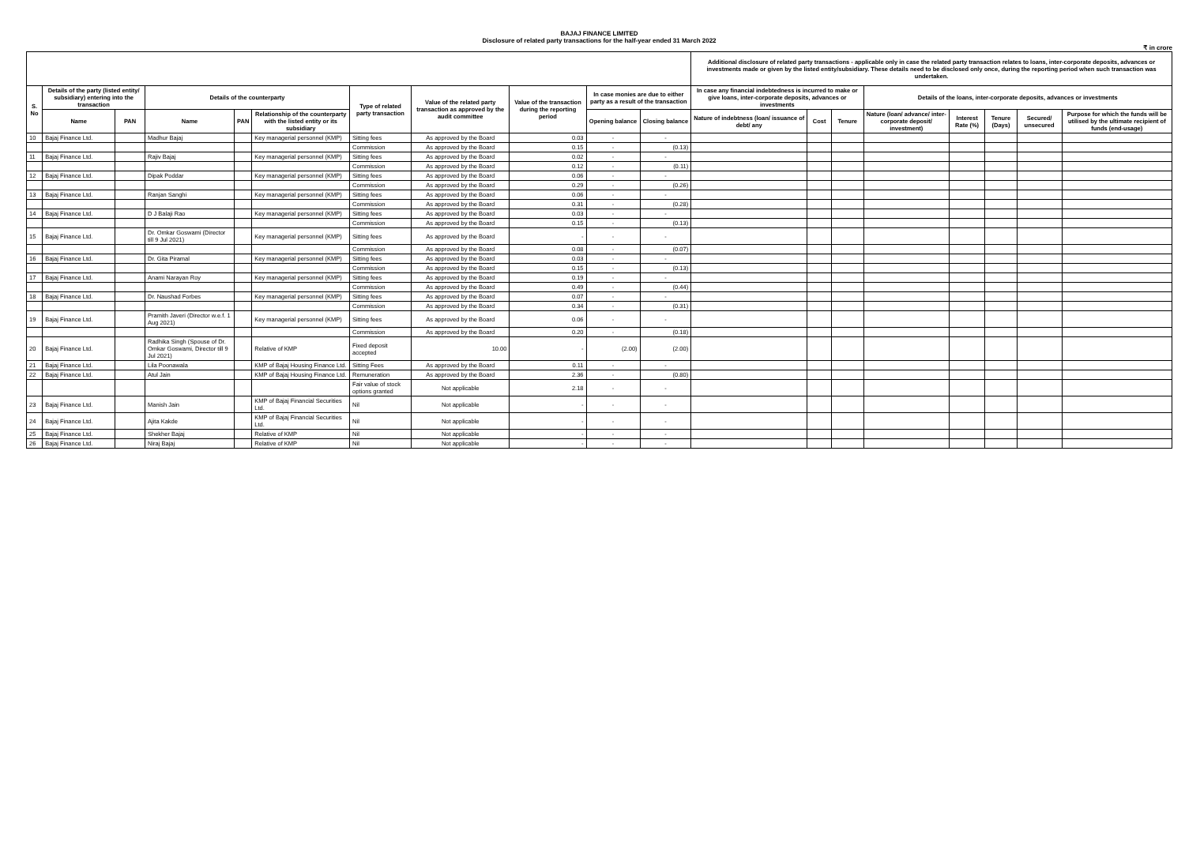BAJAJ FINANCE LIMITED
Disclosure of related party transactions for the half-year ended 31 March 2022
₹ in crore
| | | | | | | | | | | | Additional disclosure of related party transactions - applicable only in case the related party transaction relates to loans, inter-corporate deposits, advances or investments made or given by the listed entity/subsidiary. These details need to be disclosed only once, during the reporting period when such transaction was undertaken. | | | | | | | |
| --- | --- | --- | --- | --- | --- | --- | --- | --- | --- | --- | --- | --- | --- | --- | --- | --- | --- | --- |
| S. No | Details of the party (listed entity/ subsidiary) entering into the transaction | | Details of the counterparty | | | Type of related party transaction | Value of the related party transaction as approved by the audit committee | Value of the transaction during the reporting period | In case monies are due to either party as a result of the transaction | | In case any financial indebtedness is incurred to make or give loans, inter-corporate deposits, advances or investments | | | Details of the loans, inter-corporate deposits, advances or investments | | | | |
| | Name | PAN | Name | PAN | Relationship of the counterparty with the listed entity or its subsidiary | | | | Opening balance | Closing balance | Nature of indebtness (loan/ issuance of debt/ any | Cost | Tenure | Nature (loan/ advance/ inter-corporate deposit/ investment) | Interest Rate (%) | Tenure (Days) | Secured/ unsecured | Purpose for which the funds will be utilised by the ultimate recipient of funds (end-usage) |
| 10 | Bajaj Finance Ltd. | | Madhur Bajaj | | Key managerial personnel (KMP) | Sitting fees | As approved by the Board | 0.03 | - | - | | | | | | | | |
| | | | | | | Commission | As approved by the Board | 0.15 | - | (0.13) | | | | | | | | |
| 11 | Bajaj Finance Ltd. | | Rajiv Bajaj | | Key managerial personnel (KMP) | Sitting fees | As approved by the Board | 0.02 | - | - | | | | | | | | |
| | | | | | | Commission | As approved by the Board | 0.12 | - | (0.11) | | | | | | | | |
| 12 | Bajaj Finance Ltd. | | Dipak Poddar | | Key managerial personnel (KMP) | Sitting fees | As approved by the Board | 0.06 | - | - | | | | | | | | |
| | | | | | | Commission | As approved by the Board | 0.29 | - | (0.26) | | | | | | | | |
| 13 | Bajaj Finance Ltd. | | Ranjan Sanghi | | Key managerial personnel (KMP) | Sitting fees | As approved by the Board | 0.06 | - | - | | | | | | | | |
| | | | | | | Commission | As approved by the Board | 0.31 | - | (0.28) | | | | | | | | |
| 14 | Bajaj Finance Ltd. | | D J Balaji Rao | | Key managerial personnel (KMP) | Sitting fees | As approved by the Board | 0.03 | - | - | | | | | | | | |
| | | | | | | Commission | As approved by the Board | 0.15 | - | (0.13) | | | | | | | | |
| 15 | Bajaj Finance Ltd. | | Dr. Omkar Goswami (Director till 9 Jul 2021) | | Key managerial personnel (KMP) | Sitting fees | As approved by the Board | - | - | - | | | | | | | | |
| | | | | | | Commission | As approved by the Board | 0.08 | - | (0.07) | | | | | | | | |
| 16 | Bajaj Finance Ltd. | | Dr. Gita Piramal | | Key managerial personnel (KMP) | Sitting fees | As approved by the Board | 0.03 | - | - | | | | | | | | |
| | | | | | | Commission | As approved by the Board | 0.15 | - | (0.13) | | | | | | | | |
| 17 | Bajaj Finance Ltd. | | Anami Narayan Roy | | Key managerial personnel (KMP) | Sitting fees | As approved by the Board | 0.19 | - | - | | | | | | | | |
| | | | | | | Commission | As approved by the Board | 0.49 | - | (0.44) | | | | | | | | |
| 18 | Bajaj Finance Ltd. | | Dr. Naushad Forbes | | Key managerial personnel (KMP) | Sitting fees | As approved by the Board | 0.07 | - | - | | | | | | | | |
| | | | | | | Commission | As approved by the Board | 0.34 | - | (0.31) | | | | | | | | |
| 19 | Bajaj Finance Ltd. | | Pramith Javeri (Director w.e.f. 1 Aug 2021) | | Key managerial personnel (KMP) | Sitting fees | As approved by the Board | 0.06 | - | - | | | | | | | | |
| | | | | | | Commission | As approved by the Board | 0.20 | - | (0.18) | | | | | | | | |
| 20 | Bajaj Finance Ltd. | | Radhika Singh (Spouse of Dr. Omkar Goswami, Director till 9 Jul 2021) | | Relative of KMP | Fixed deposit accepted | 10.00 | - | (2.00) | (2.00) | | | | | | | | |
| 21 | Bajaj Finance Ltd. | | Lila Poonawala | | KMP of Bajaj Housing Finance Ltd. | Sitting Fees | As approved by the Board | 0.11 | - | - | | | | | | | | |
| 22 | Bajaj Finance Ltd. | | Atul Jain | | KMP of Bajaj Housing Finance Ltd. | Remuneration | As approved by the Board | 2.36 | - | (0.80) | | | | | | | | |
| | | | | | | Fair value of stock options granted | Not applicable | 2.18 | - | - | | | | | | | | |
| 23 | Bajaj Finance Ltd. | | Manish Jain | | KMP of Bajaj Financial Securities Ltd. | Nil | Not applicable | - | - | - | | | | | | | | |
| 24 | Bajaj Finance Ltd. | | Ajita Kakde | | KMP of Bajaj Financial Securities Ltd. | Nil | Not applicable | - | - | - | | | | | | | | |
| 25 | Bajaj Finance Ltd. | | Shekher Bajaj | | Relative of KMP | Nil | Not applicable | - | - | - | | | | | | | | |
| 26 | Bajaj Finance Ltd. | | Niraj Bajaj | | Relative of KMP | Nil | Not applicable | - | - | - | | | | | | | | |